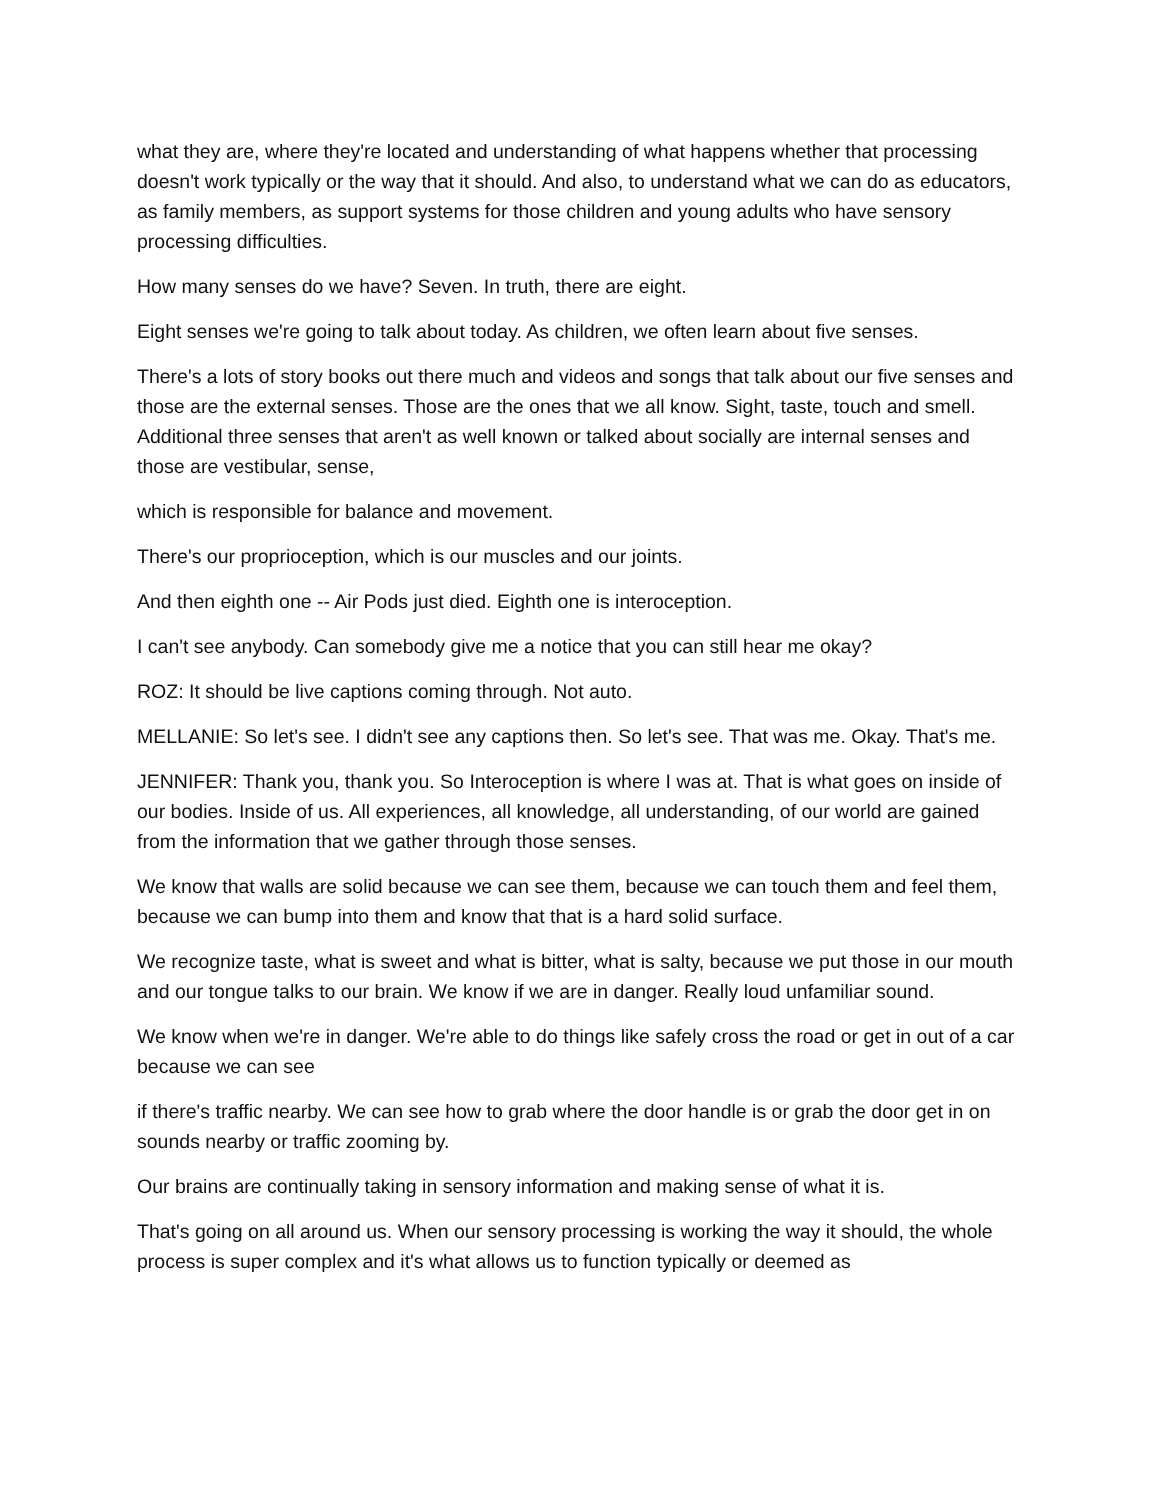what they are, where they're located and understanding of what happens whether that processing doesn't work typically or the way that it should. And also, to understand what we can do as educators, as family members, as support systems for those children and young adults who have sensory processing difficulties.
How many senses do we have? Seven. In truth, there are eight.
Eight senses we're going to talk about today. As children, we often learn about five senses.
There's a lots of story books out there much and videos and songs that talk about our five senses and those are the external senses. Those are the ones that we all know. Sight, taste, touch and smell. Additional three senses that aren't as well known or talked about socially are internal senses and those are vestibular, sense,
which is responsible for balance and movement.
There's our proprioception, which is our muscles and our joints.
And then eighth one -- Air Pods just died. Eighth one is interoception.
I can't see anybody. Can somebody give me a notice that you can still hear me okay?
ROZ: It should be live captions coming through. Not auto.
MELLANIE: So let's see. I didn't see any captions then. So let's see. That was me. Okay. That's me.
JENNIFER: Thank you, thank you. So Interoception is where I was at. That is what goes on inside of our bodies. Inside of us. All experiences, all knowledge, all understanding, of our world are gained from the information that we gather through those senses.
We know that walls are solid because we can see them, because we can touch them and feel them, because we can bump into them and know that that is a hard solid surface.
We recognize taste, what is sweet and what is bitter, what is salty, because we put those in our mouth and our tongue talks to our brain. We know if we are in danger. Really loud unfamiliar sound.
We know when we're in danger. We're able to do things like safely cross the road or get in out of a car because we can see
if there's traffic nearby. We can see how to grab where the door handle is or grab the door get in on sounds nearby or traffic zooming by.
Our brains are continually taking in sensory information and making sense of what it is.
That's going on all around us. When our sensory processing is working the way it should, the whole process is super complex and it's what allows us to function typically or deemed as